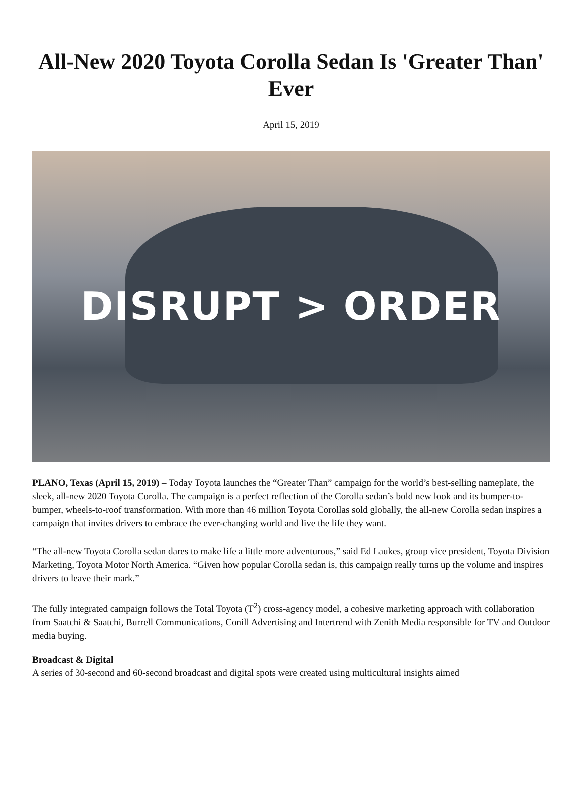All-New 2020 Toyota Corolla Sedan Is 'Greater Than' Ever
April 15, 2019
DISRUPT > ORDER
PLANO, Texas (April 15, 2019) – Today Toyota launches the “Greater Than” campaign for the world’s best-selling nameplate, the sleek, all-new 2020 Toyota Corolla. The campaign is a perfect reflection of the Corolla sedan’s bold new look and its bumper-to-bumper, wheels-to-roof transformation. With more than 46 million Toyota Corollas sold globally, the all-new Corolla sedan inspires a campaign that invites drivers to embrace the ever-changing world and live the life they want.
“The all-new Toyota Corolla sedan dares to make life a little more adventurous,” said Ed Laukes, group vice president, Toyota Division Marketing, Toyota Motor North America. “Given how popular Corolla sedan is, this campaign really turns up the volume and inspires drivers to leave their mark.”
The fully integrated campaign follows the Total Toyota (T<sup>2</sup>) cross-agency model, a cohesive marketing approach with collaboration from Saatchi & Saatchi, Burrell Communications, Conill Advertising and Intertrend with Zenith Media responsible for TV and Outdoor media buying.
Broadcast & Digital
A series of 30-second and 60-second broadcast and digital spots were created using multicultural insights aimed